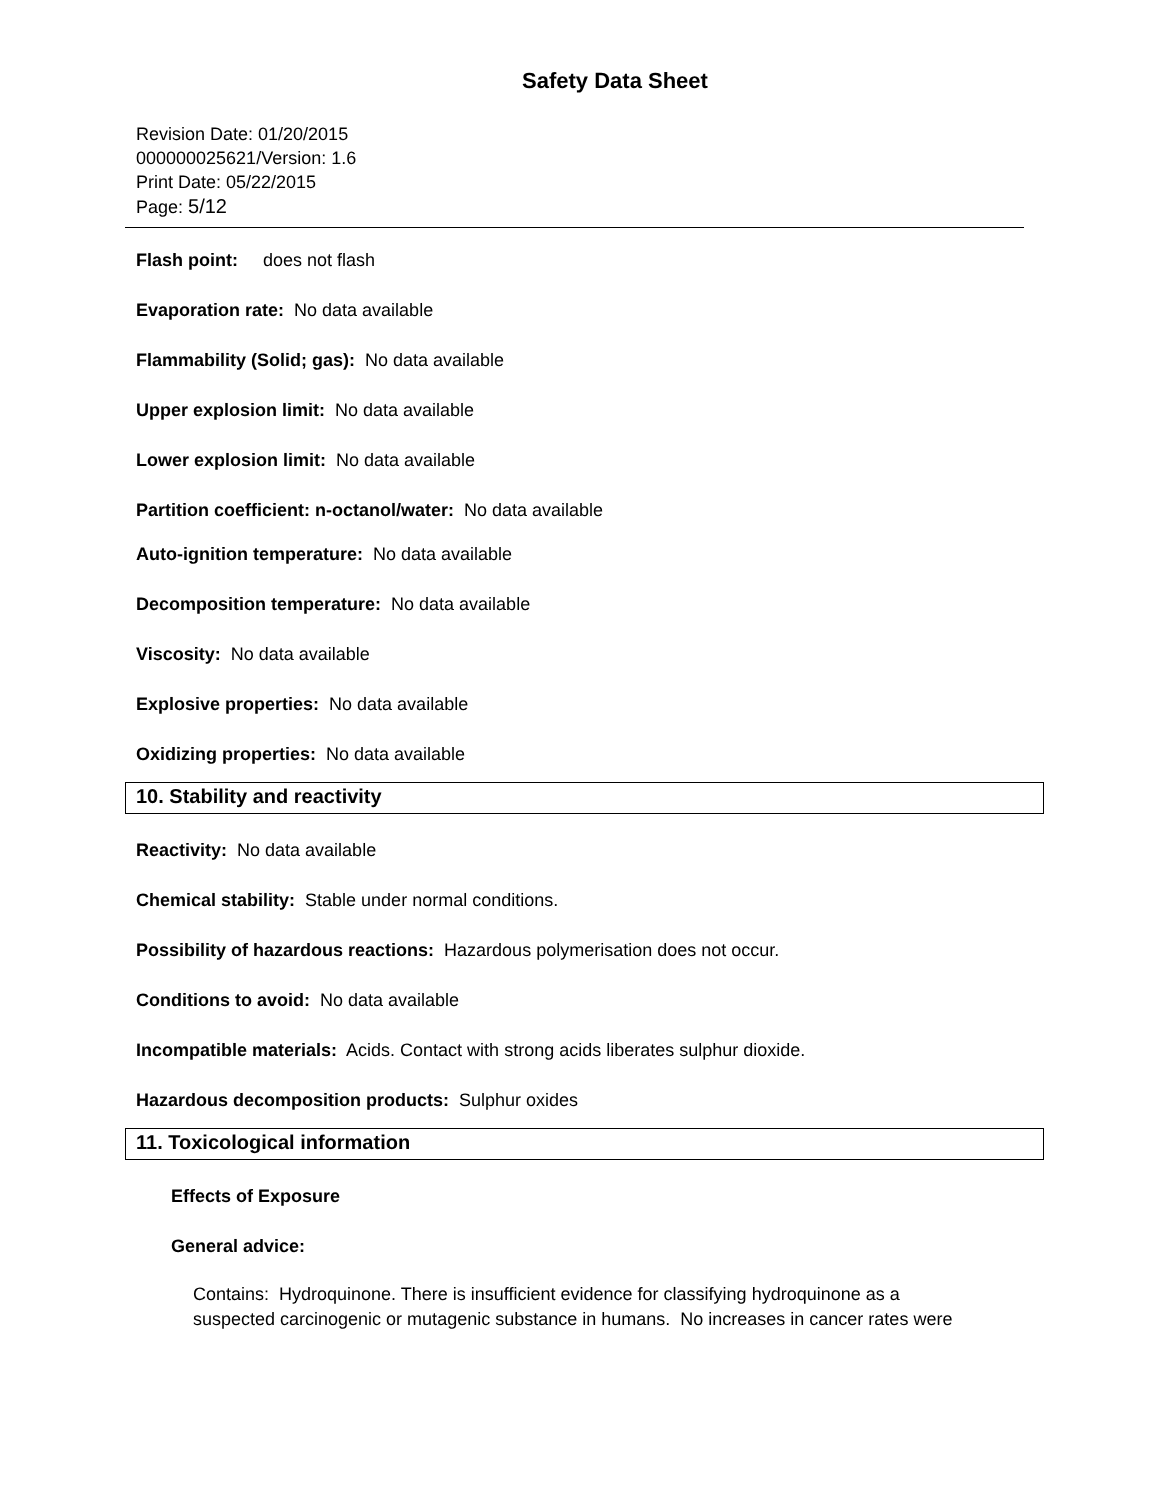Safety Data Sheet
Revision Date: 01/20/2015
000000025621/Version: 1.6
Print Date: 05/22/2015
Page: 5/12
Flash point: does not flash
Evaporation rate: No data available
Flammability (Solid; gas): No data available
Upper explosion limit: No data available
Lower explosion limit: No data available
Partition coefficient: n-octanol/water: No data available
Auto-ignition temperature: No data available
Decomposition temperature: No data available
Viscosity: No data available
Explosive properties: No data available
Oxidizing properties: No data available
10. Stability and reactivity
Reactivity: No data available
Chemical stability: Stable under normal conditions.
Possibility of hazardous reactions: Hazardous polymerisation does not occur.
Conditions to avoid: No data available
Incompatible materials: Acids. Contact with strong acids liberates sulphur dioxide.
Hazardous decomposition products: Sulphur oxides
11. Toxicological information
Effects of Exposure
General advice:
Contains: Hydroquinone. There is insufficient evidence for classifying hydroquinone as a
suspected carcinogenic or mutagenic substance in humans. No increases in cancer rates were